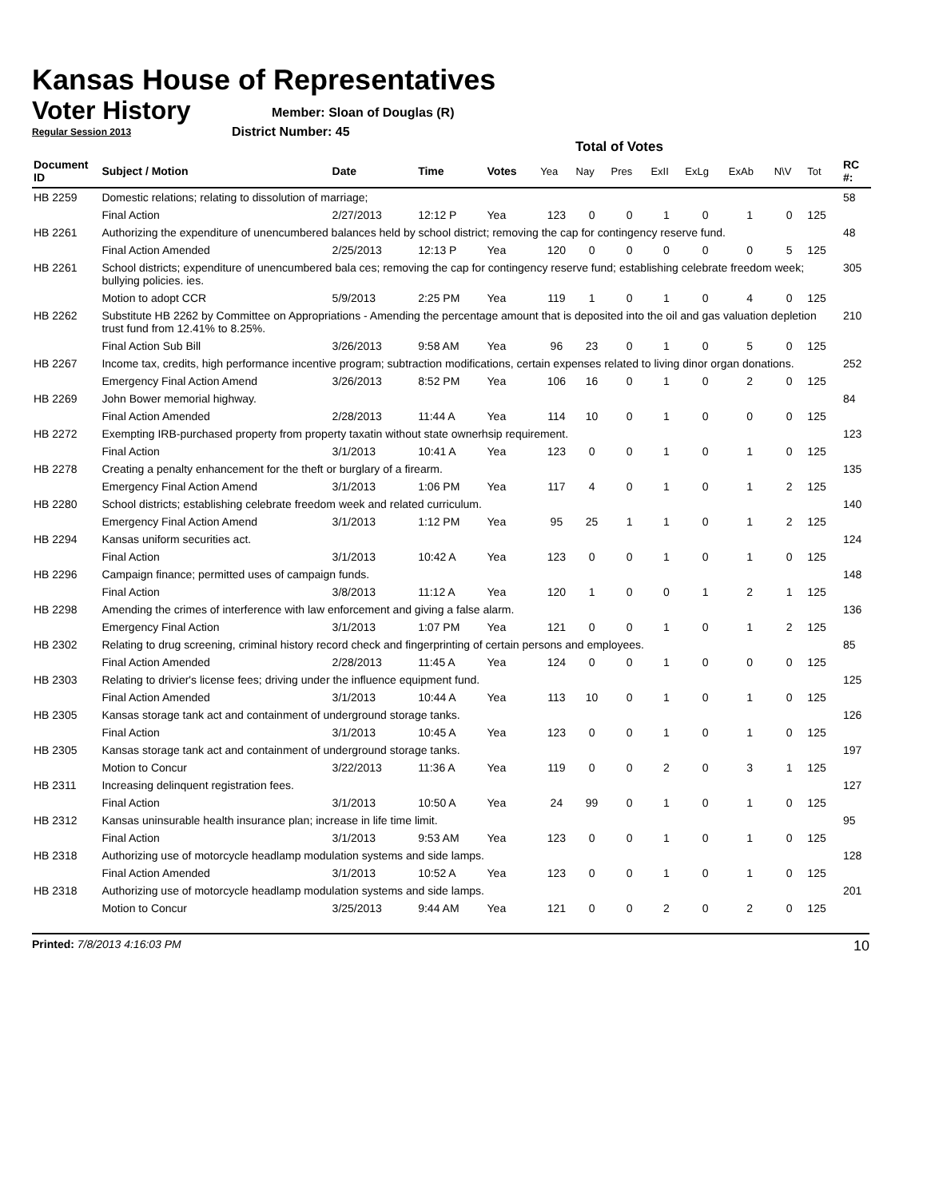Kansas House of Representatives
Voter History
Regular Session 2013
Member: Sloan of Douglas (R)
District Number: 45
Total of Votes
| Document ID | Subject / Motion | Date | Time | Votes | Yea | Nay | Pres | ExII | ExLg | ExAb | N\V | Tot | RC #: |
| --- | --- | --- | --- | --- | --- | --- | --- | --- | --- | --- | --- | --- | --- |
| HB 2259 | Domestic relations; relating to dissolution of marriage; | | | | | | | | | | | | 58 |
| | Final Action | 2/27/2013 | 12:12 P | Yea | 123 | 0 | 0 | 1 | 0 | 1 | 0 | 125 | |
| HB 2261 | Authorizing the expenditure of unencumbered balances held by school district; removing the cap for contingency reserve fund. | | | | | | | | | | | | 48 |
| | Final Action Amended | 2/25/2013 | 12:13 P | Yea | 120 | 0 | 0 | 0 | 0 | 0 | 5 | 125 | |
| HB 2261 | School districts; expenditure of unencumbered bala ces; removing the cap for contingency reserve fund; establishing celebrate freedom week; bullying policies. ies. | | | | | | | | | | | | 305 |
| | Motion to adopt CCR | 5/9/2013 | 2:25 PM | Yea | 119 | 1 | 0 | 1 | 0 | 4 | 0 | 125 | |
| HB 2262 | Substitute HB 2262 by Committee on Appropriations - Amending the percentage amount that is deposited into the oil and gas valuation depletion trust fund from 12.41% to 8.25%. | | | | | | | | | | | | 210 |
| | Final Action Sub Bill | 3/26/2013 | 9:58 AM | Yea | 96 | 23 | 0 | 1 | 0 | 5 | 0 | 125 | |
| HB 2267 | Income tax, credits, high performance incentive program; subtraction modifications, certain expenses related to living dinor organ donations. | | | | | | | | | | | | 252 |
| | Emergency Final Action Amend | 3/26/2013 | 8:52 PM | Yea | 106 | 16 | 0 | 1 | 0 | 2 | 0 | 125 | |
| HB 2269 | John Bower memorial highway. | | | | | | | | | | | | 84 |
| | Final Action Amended | 2/28/2013 | 11:44 A | Yea | 114 | 10 | 0 | 1 | 0 | 0 | 0 | 125 | |
| HB 2272 | Exempting IRB-purchased property from property taxatin without state ownerhsip requirement. | | | | | | | | | | | | 123 |
| | Final Action | 3/1/2013 | 10:41 A | Yea | 123 | 0 | 0 | 1 | 0 | 1 | 0 | 125 | |
| HB 2278 | Creating a penalty enhancement for the theft or burglary of a firearm. | | | | | | | | | | | | 135 |
| | Emergency Final Action Amend | 3/1/2013 | 1:06 PM | Yea | 117 | 4 | 0 | 1 | 0 | 1 | 2 | 125 | |
| HB 2280 | School districts; establishing celebrate freedom week and related curriculum. | | | | | | | | | | | | 140 |
| | Emergency Final Action Amend | 3/1/2013 | 1:12 PM | Yea | 95 | 25 | 1 | 1 | 0 | 1 | 2 | 125 | |
| HB 2294 | Kansas uniform securities act. | | | | | | | | | | | | 124 |
| | Final Action | 3/1/2013 | 10:42 A | Yea | 123 | 0 | 0 | 1 | 0 | 1 | 0 | 125 | |
| HB 2296 | Campaign finance; permitted uses of campaign funds. | | | | | | | | | | | | 148 |
| | Final Action | 3/8/2013 | 11:12 A | Yea | 120 | 1 | 0 | 0 | 1 | 2 | 1 | 125 | |
| HB 2298 | Amending the crimes of interference with law enforcement and giving a false alarm. | | | | | | | | | | | | 136 |
| | Emergency Final Action | 3/1/2013 | 1:07 PM | Yea | 121 | 0 | 0 | 1 | 0 | 1 | 2 | 125 | |
| HB 2302 | Relating to drug screening, criminal history record check and fingerprinting of certain persons and employees. | | | | | | | | | | | | 85 |
| | Final Action Amended | 2/28/2013 | 11:45 A | Yea | 124 | 0 | 0 | 1 | 0 | 0 | 0 | 125 | |
| HB 2303 | Relating to drivier's license fees; driving under the influence equipment fund. | | | | | | | | | | | | 125 |
| | Final Action Amended | 3/1/2013 | 10:44 A | Yea | 113 | 10 | 0 | 1 | 0 | 1 | 0 | 125 | |
| HB 2305 | Kansas storage tank act and containment of underground storage tanks. | | | | | | | | | | | | 126 |
| | Final Action | 3/1/2013 | 10:45 A | Yea | 123 | 0 | 0 | 1 | 0 | 1 | 0 | 125 | |
| HB 2305 | Kansas storage tank act and containment of underground storage tanks. | | | | | | | | | | | | 197 |
| | Motion to Concur | 3/22/2013 | 11:36 A | Yea | 119 | 0 | 0 | 2 | 0 | 3 | 1 | 125 | |
| HB 2311 | Increasing delinquent registration fees. | | | | | | | | | | | | 127 |
| | Final Action | 3/1/2013 | 10:50 A | Yea | 24 | 99 | 0 | 1 | 0 | 1 | 0 | 125 | |
| HB 2312 | Kansas uninsurable health insurance plan; increase in life time limit. | | | | | | | | | | | | 95 |
| | Final Action | 3/1/2013 | 9:53 AM | Yea | 123 | 0 | 0 | 1 | 0 | 1 | 0 | 125 | |
| HB 2318 | Authorizing use of motorcycle headlamp modulation systems and side lamps. | | | | | | | | | | | | 128 |
| | Final Action Amended | 3/1/2013 | 10:52 A | Yea | 123 | 0 | 0 | 1 | 0 | 1 | 0 | 125 | |
| HB 2318 | Authorizing use of motorcycle headlamp modulation systems and side lamps. | | | | | | | | | | | | 201 |
| | Motion to Concur | 3/25/2013 | 9:44 AM | Yea | 121 | 0 | 0 | 2 | 0 | 2 | 0 | 125 | |
Printed: 7/8/2013 4:16:03 PM 10